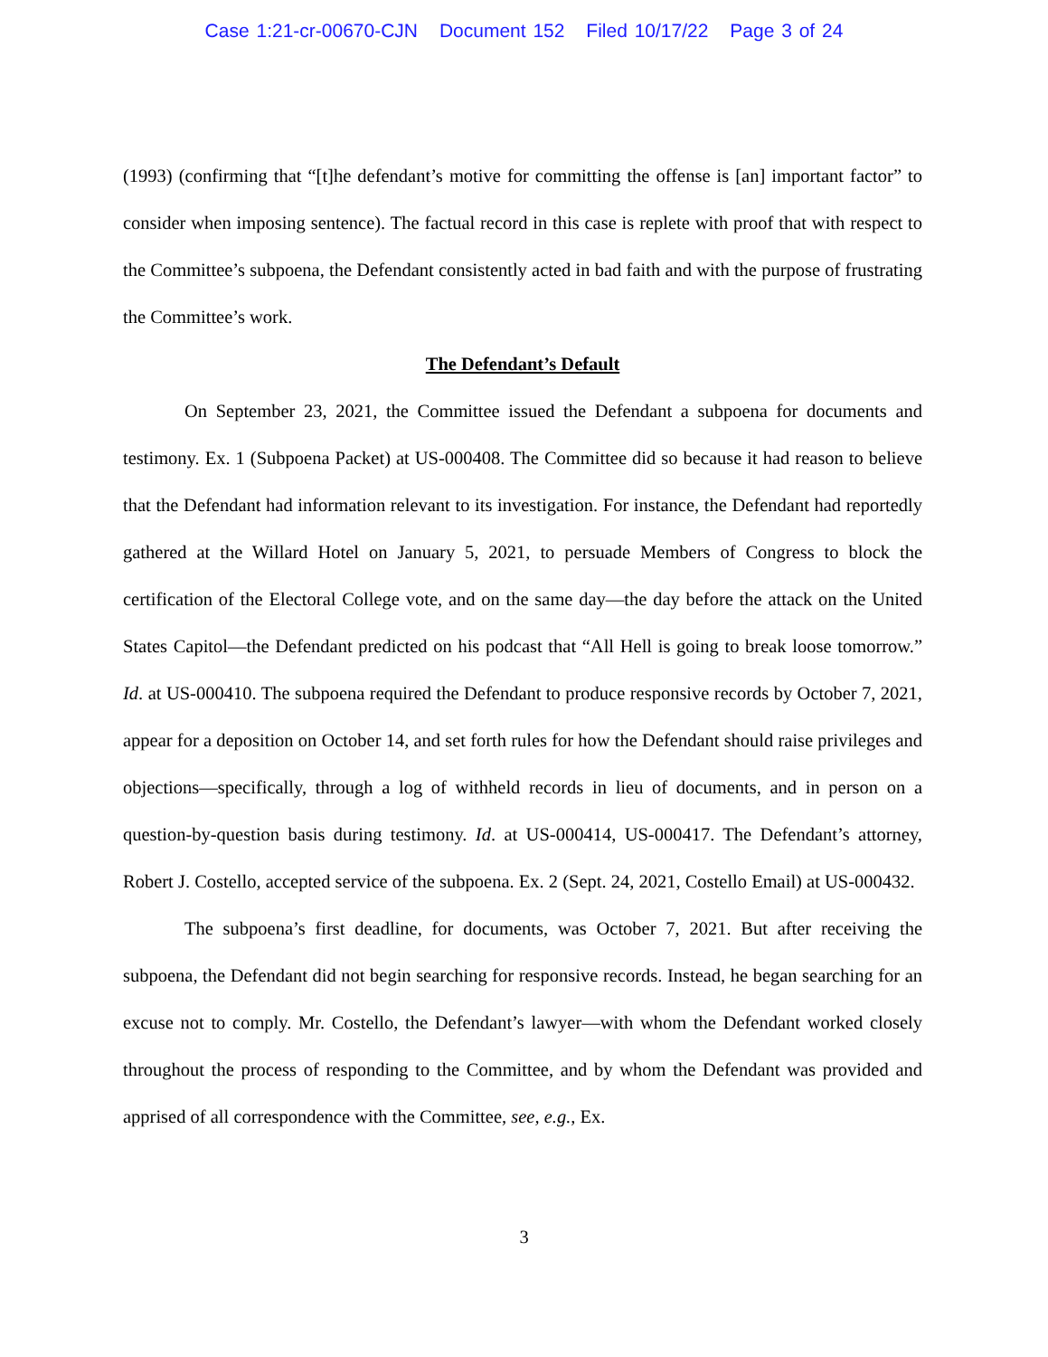Case 1:21-cr-00670-CJN Document 152 Filed 10/17/22 Page 3 of 24
(1993) (confirming that “[t]he defendant’s motive for committing the offense is [an] important factor” to consider when imposing sentence). The factual record in this case is replete with proof that with respect to the Committee’s subpoena, the Defendant consistently acted in bad faith and with the purpose of frustrating the Committee’s work.
The Defendant’s Default
On September 23, 2021, the Committee issued the Defendant a subpoena for documents and testimony. Ex. 1 (Subpoena Packet) at US-000408. The Committee did so because it had reason to believe that the Defendant had information relevant to its investigation. For instance, the Defendant had reportedly gathered at the Willard Hotel on January 5, 2021, to persuade Members of Congress to block the certification of the Electoral College vote, and on the same day—the day before the attack on the United States Capitol—the Defendant predicted on his podcast that “All Hell is going to break loose tomorrow.” Id. at US-000410. The subpoena required the Defendant to produce responsive records by October 7, 2021, appear for a deposition on October 14, and set forth rules for how the Defendant should raise privileges and objections—specifically, through a log of withheld records in lieu of documents, and in person on a question-by-question basis during testimony. Id. at US-000414, US-000417. The Defendant’s attorney, Robert J. Costello, accepted service of the subpoena. Ex. 2 (Sept. 24, 2021, Costello Email) at US-000432.
The subpoena’s first deadline, for documents, was October 7, 2021. But after receiving the subpoena, the Defendant did not begin searching for responsive records. Instead, he began searching for an excuse not to comply. Mr. Costello, the Defendant’s lawyer—with whom the Defendant worked closely throughout the process of responding to the Committee, and by whom the Defendant was provided and apprised of all correspondence with the Committee, see, e.g., Ex.
3